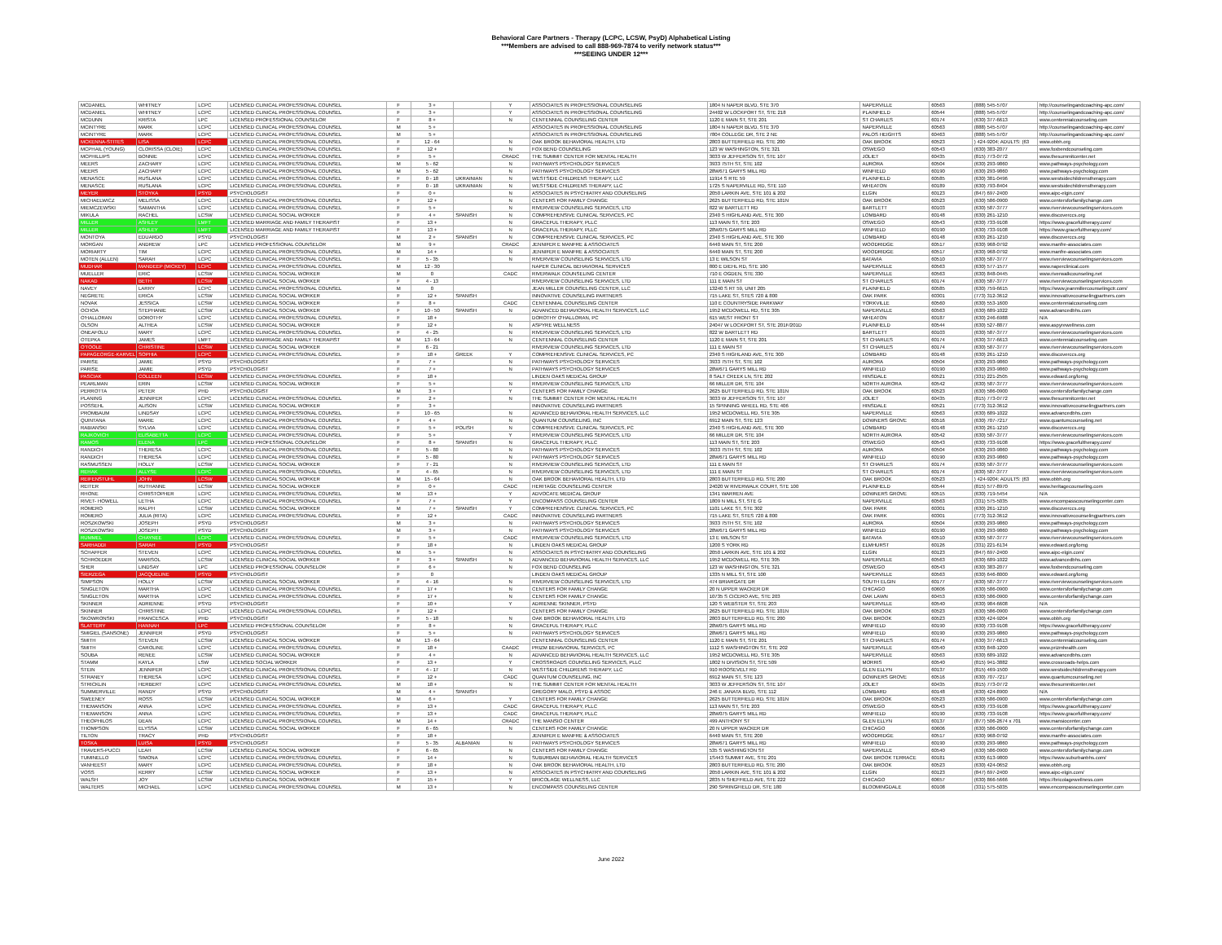Behavioral Care Partners - Therapy (LCPC, LCSW, PsyD) Alphabetical Listing
***Members are advised to call 888-969-7874 to verify network status***
***SEEING UNDER 12***
| MCDANIEL | WHITNEY | LCPC | LICENSED CLINICAL PROFESSIONAL COUNSEL | F | 3 + | | Y | ASSOCIATES IN PROFESSIONAL COUNSELING | 1804 N NAPER BLVD, STE 370 | NAPERVILLE | 60563 | (888) 545-5707 | http://counselingandcoaching-apc.com/ |
| MCDANIEL | WHITNEY | LCPC | LICENSED CLINICAL PROFESSIONAL COUNSEL | F | 3 + | | Y | ASSOCIATES IN PROFESSIONAL COUNSELING | 24402 W LOCKPORT ST, STE 218 | PLAINFIELD | 60544 | (888) 545-5707 | http://counselingandcoaching-apc.com/ |
| MCDUNN | KRISTA | LPC | LICENSED PROFESSIONAL COUNSELOR | F | 8 + | | N | CENTENNIAL COUNSELING CENTER | 1120 E MAIN ST, STE 201 | ST CHARLES | 60174 | (630) 377-6613 | www.centennialcounseling.com |
| MCINTYRE | MARK | LCPC | LICENSED CLINICAL PROFESSIONAL COUNSEL | M | 5 + | | | ASSOCIATES IN PROFESSIONAL COUNSELING | 1804 N NAPER BLVD, STE 370 | NAPERVILLE | 60563 | (888) 545-5707 | http://counselingandcoaching-apc.com/ |
| MCINTYRE | MARK | LCPC | LICENSED CLINICAL PROFESSIONAL COUNSEL | M | 5 + | | | ASSOCIATES IN PROFESSIONAL COUNSELING | 7804 COLLEGE DR, STE 2 NE | PALOS HEIGHTS | 60463 | (888) 545-5707 | http://counselingandcoaching-apc.com/ |
| MCKENNA-STITES | LISA | LCPC | LICENSED CLINICAL PROFESSIONAL COUNSEL | F | 12 - 64 | | N | OAK BROOK BEHAVIORAL HEALTH, LTD | 2803 BUTTERFIELD RD, STE 200 | OAK BROOK | 60523 | ) 424-9204; ADULTS: (63 | www.obbh.org |
| MCPHAIL (YOUNG) | CLORISSA (CLOIE) | LCPC | LICENSED CLINICAL PROFESSIONAL COUNSEL | F | 12 + | | N | FOX BEND COUNSELING | 123 W WASHINGTON, STE 321 | OSWEGO | 60543 | (630) 383-2077 | www.foxbendcounseling.com |
| MCPHILLIPS | BONNIE | LCPC | LICENSED CLINICAL PROFESSIONAL COUNSEL | F | 5 + | | CRADC | THE SUMMIT CENTER FOR MENTAL HEALTH | 3033 W JEFFERSON ST, STE 107 | JOLIET | 60435 | (815) 773-0772 | www.thesummitcenter.net |
| MEERS | ZACHARY | LCPC | LICENSED CLINICAL PROFESSIONAL COUNSEL | M | 5 - 62 | | N | PATHWAYS PSYCHOLOGY SERVICES | 3933 75TH ST, STE 102 | AURORA | 60504 | (630) 293-9860 | www.pathways-psychology.com |
| MEERS | ZACHARY | LCPC | LICENSED CLINICAL PROFESSIONAL COUNSEL | M | 5 - 62 | | N | PATHWAYS PSYCHOLOGY SERVICES | 28W671 GARYS MILL RD | WINFIELD | 60190 | (630) 293-9860 | www.pathways-psychology.com |
| MENASCE | RUSLANA | LCPC | LICENSED CLINICAL PROFESSIONAL COUNSEL | F | 0 - 18 | UKRAINIAN | N | WESTSIDE CHILDRENS THERAPY, LLC | 11914 S RTE 59 | PLAINFIELD | 60585 | (630) 381-0496 | www.westsidechildrenstherapy.com |
| MENASCE | RUSLANA | LCPC | LICENSED CLINICAL PROFESSIONAL COUNSEL | F | 0 - 18 | UKRAINIAN | N | WESTSIDE CHILDRENS THERAPY, LLC | 1725 S NAPERVILLE RD, STE 110 | WHEATON | 60189 | (630) 793-8404 | www.westsidechildrenstherapy.com |
| MEYER | STOYKA | PSYD | PSYCHOLOGIST | F | 0 + | | N | ASSOCIATES IN PSYCHIATRY AND COUNSELING | 2050 LARKIN AVE, STE 101 & 202 | ELGIN | 60123 | (847) 697-2400 | www.aipc-elgin.com/ |
| MICHAELWICZ | MELISSA | LCPC | LICENSED CLINICAL PROFESSIONAL COUNSEL | F | 12 + | | N | CENTERS FOR FAMILY CHANGE | 2625 BUTTERFIELD RD, STE 101N | OAK BROOK | 60523 | (630) 586-0900 | www.centersforfamilychange.com |
| MIEMCZEWSKI | SAMANTHA | LCPC | LICENSED CLINICAL PROFESSIONAL COUNSEL | F | 5 + | | N | RIVERVIEW COUNSELING SERVICES, LTD | 822 W BARTLETT RD | BARTLETT | 60103 | (630) 587-3777 | www.riverviewcounselingservices.com |
| MIKULA | RACHEL | LCSW | LICENSED CLINICAL SOCIAL WORKER | F | 4 + | SPANISH | N | COMPREHENSIVE CLINICAL SERVICES, PC | 2340 S HIGHLAND AVE, STE 300 | LOMBARD | 60148 | (630) 261-1210 | www.discoverccs.org |
| MILLER | ASHLEY | LMFT | LICENSED MARRIAGE AND FAMILY THERAPIST | F | 13 + | | N | GRACEFUL THERAPY, PLLC | 113 MAIN ST, STE 203 | OSWEGO | 60543 | (630) 733-9108 | https://www.gracefultherapy.com/ |
| MILLER | ASHLEY | LMFT | LICENSED MARRIAGE AND FAMILY THERAPIST | F | 13 + | | N | GRACEFUL THERAPY, PLLC | 28W075 GARYS MILL RD | WINFIELD | 60190 | (630) 733-9108 | https://www.gracefultherapy.com/ |
| MONTOYA | EDUARDO | PSYD | PSYCHOLOGIST | M | 2 + | SPANISH | N | COMPREHENSIVE CLINICAL SERVICES, PC | 2340 S HIGHLAND AVE, STE 300 | LOMBARD | 60148 | (630) 261-1210 | www.discoverccs.org |
| MORGAN | ANDREW | LPC | LICENSED PROFESSIONAL COUNSELOR | M | 9 + | | CRADC | JENNIFER E MANFRE & ASSOCIATES | 6440 MAIN ST, STE 200 | WOODRIDGE | 60517 | (630) 968-0792 | www.manfre-associates.com |
| MORIARTY | TIM | LCPC | LICENSED CLINICAL PROFESSIONAL COUNSEL | M | 14 + | | N | JENNIFER E MANFRE & ASSOCIATES | 6440 MAIN ST, STE 200 | WOODRIDGE | 60517 | (630) 968-0792 | www.manfre-associates.com |
| MOTEN (ALLEN) | SARAH | LCPC | LICENSED CLINICAL PROFESSIONAL COUNSEL | F | 5 - 35 | | N | RIVERVIEW COUNSELING SERVICES, LTD | 13 E WILSON ST | BATAVIA | 60510 | (630) 587-3777 | www.riverviewcounselingservices.com |
| MUDHAR | MANDEEP (MICKEY) | LCPC | LICENSED CLINICAL PROFESSIONAL COUNSEL | M | 12 - 30 | | | NAPER CLINICAL BEHAVIORAL SERVICES | 800 E DIEHL RD, STE 100 | NAPERVILLE | 60563 | (630) 577-1577 | www.naperclinical.com |
| MUELLER | ERIC | LCSW | LICENSED CLINICAL SOCIAL WORKER | M | 0 | | CADC | RIVERWALK COUNSELING CENTER | 710 E OGDEN, STE 330 | NAPERVILLE | 60563 | (630) 848-0445 | www.riverwalkcounseling.net |
| NAKAD | BETH | LCSW | LICENSED CLINICAL SOCIAL WORKER | F | 4 - 13 | | | RIVERVIEW COUNSELING SERVICES, LTD | 111 E MAIN ST | ST CHARLES | 60174 | (630) 587-3777 | www.riverviewcounselingservices.com |
| NAVEY | LARRY | LCPC | LICENSED CLINICAL PROFESSIONAL COUNSEL | M | 0 | | | JEAN MILLER COUNSELING CENTER, LLC | 13240 S RT 59, UNIT 205 | PLAINFIELD | 60585 | (630) 759-6615 | https://www.jeanmillercounselingctr.com/ |
| NEGRETE | ERICA | LCSW | LICENSED CLINICAL SOCIAL WORKER | F | 12 + | SPANISH | | INNOVATIVE COUNSELING PARTNERS | 715 LAKE ST, STES 720 & 800 | OAK PARK | 60301 | (773) 312-3612 | www.innovativecounselingpartners.com |
| NOVAK | JESSICA | LCSW | LICENSED CLINICAL SOCIAL WORKER | F | 8 + | | CADC | CENTENNIAL COUNSELING CENTER | 110 E COUNTRYSIDE PARKWAY | YORKVILLE | 60560 | (630) 553-1600 | www.centennialcounseling.com |
| OCHOA | STEPHANIE | LCSW | LICENSED CLINICAL SOCIAL WORKER | F | 10 - 50 | SPANISH | N | ADVANCED BEHAVIORAL HEALTH SERVICES, LLC | 1952 MCDOWELL RD, STE 305 | NAPERVILLE | 60563 | (630) 689-1022 | www.advancedbhs.com |
| O'HALLORAN | DOROTHY | LCPC | LICENSED CLINICAL PROFESSIONAL COUNSEL | F | 18 + | | | DOROTHY O'HALLORAN, PC | 615 WEST FRONT ST | WHEATON | 60187 | (630) 246-6988 | N/A |
| OLSON | ALTHEA | LCSW | LICENSED CLINICAL SOCIAL WORKER | F | 12 + | | N | ASPYRE WELLNESS | 24047 W LOCKPORT ST, STE 201F/201D | PLAINFIELD | 60544 | (630) 527-8877 | www.aspyrewellness.com |
| ONEAFOLU | MARY | LCPC | LICENSED CLINICAL PROFESSIONAL COUNSEL | F | 4 - 25 | | N | RIVERVIEW COUNSELING SERVICES, LTD | 822 W BARTLETT RD | BARTLETT | 60103 | (630) 587-3777 | www.riverviewcounselingservices.com |
| OTEPKA | JAMES | LMFT | LICENSED MARRIAGE AND FAMILY THERAPIST | M | 13 - 64 | | N | CENTENNIAL COUNSELING CENTER | 1120 E MAIN ST, STE 201 | ST CHARLES | 60174 | (630) 377-6613 | www.centennialcounseling.com |
| O'TOOLE | CHRISTINE | LCSW | LICENSED CLINICAL SOCIAL WORKER | F | 6 - 21 | | | RIVERVIEW COUNSELING SERVICES, LTD | 111 E MAIN ST | ST CHARLES | 60174 | (630) 587-3777 | www.riverviewcounselingservices.com |
| PAPAGEORGE-KARVEL | SOPHIA | LCPC | LICENSED CLINICAL PROFESSIONAL COUNSEL | F | 18 + | GREEK | Y | COMPREHENSIVE CLINICAL SERVICES, PC | 2340 S HIGHLAND AVE, STE 300 | LOMBARD | 60148 | (630) 261-1210 | www.discoverccs.org |
| PARISE | JAMIE | PSYD | PSYCHOLOGIST | F | 7 + | | N | PATHWAYS PSYCHOLOGY SERVICES | 3933 75TH ST, STE 102 | AURORA | 60504 | (630) 293-9860 | www.pathways-psychology.com |
| PARISE | JAMIE | PSYD | PSYCHOLOGIST | F | 7 + | | N | PATHWAYS PSYCHOLOGY SERVICES | 28W671 GARYS MILL RD | WINFIELD | 60190 | (630) 293-9860 | www.pathways-psychology.com |
| PASCIAK | COLLEEN | LCSW | LICENSED CLINICAL PROFESSIONAL COUNSEL | F | 18 + | | | LINDEN OAKS MEDICAL GROUP | 8 SALT CREEK LN, STE 202 | HINSDALE | 60521 | (331) 221-2505 | www.edward.org/lomg |
| PEARLMAN | ERIN | LCSW | LICENSED CLINICAL SOCIAL WORKER | F | 5 + | | N | RIVERVIEW COUNSELING SERVICES, LTD | 66 MILLER DR, STE 104 | NORTH AURORA | 60542 | (630) 587-3777 | www.riverviewcounselingservices.com |
| PERROTTA | PETER | PHD | PSYCHOLOGIST | M | 3 + | | Y | CENTERS FOR FAMILY CHANGE | 2625 BUTTERFIELD RD, STE 101N | OAK BROOK | 60523 | (630) 586-0900 | www.centersforfamilychange.com |
| PLANING | JENNIFER | LCPC | LICENSED CLINICAL PROFESSIONAL COUNSEL | F | 2 + | | N | THE SUMMIT CENTER FOR MENTAL HEALTH | 3033 W JEFFERSON ST, STE 107 | JOLIET | 60435 | (815) 773-0772 | www.thesummitcenter.net |
| POSSEHL | ALISON | LCSW | LICENSED CLINICAL SOCIAL WORKER | F | 3 + | | | INNOVATIVE COUNSELING PARTNERS | 15 SPINNING WHEEL RD, STE 406 | HINSDALE | 60521 | (773) 312-3612 | www.innovativecounselingpartners.com |
| PROMBAUM | LINDSAY | LCPC | LICENSED CLINICAL PROFESSIONAL COUNSEL | F | 10 - 65 | | N | ADVANCED BEHAVIORAL HEALTH SERVICES, LLC | 1952 MCDOWELL RD, STE 305 | NAPERVILLE | 60563 | (630) 689-1022 | www.advancedbhs.com |
| QUINTANA | MARIE | LCPC | LICENSED CLINICAL PROFESSIONAL COUNSEL | F | 4 + | | N | QUANTUM COUNSELING, INC | 6912 MAIN ST, STE 123 | DOWNERS GROVE | 60516 | (630) 707-7217 | www.quantumcounseling.net |
| RABIANSKI | SYLVIA | LCPC | LICENSED CLINICAL PROFESSIONAL COUNSEL | F | 5 + | POLISH | N | COMPREHENSIVE CLINICAL SERVICES, PC | 2340 S HIGHLAND AVE, STE 300 | LOMBARD | 60148 | (630) 261-1210 | www.discoverccs.org |
| RAJKOVICH | ELISABETTA | LCPC | LICENSED CLINICAL PROFESSIONAL COUNSEL | F | 5 + | | Y | RIVERVIEW COUNSELING SERVICES, LTD | 66 MILLER DR, STE 104 | NORTH AURORA | 60542 | (630) 587-3777 | www.riverviewcounselingservices.com |
| RAMOS | ELENA | LPC | LICENSED PROFESSIONAL COUNSELOR | F | 8 + | SPANISH | N | GRACEFUL THERAPY, PLLC | 113 MAIN ST, STE 203 | OSWEGO | 60543 | (630) 733-9108 | https://www.gracefultherapy.com/ |
| RANDICH | THERESA | LCPC | LICENSED CLINICAL PROFESSIONAL COUNSEL | F | 5 - 80 | | N | PATHWAYS PSYCHOLOGY SERVICES | 3933 75TH ST, STE 102 | AURORA | 60504 | (630) 293-9860 | www.pathways-psychology.com |
| RANDICH | THERESA | LCPC | LICENSED CLINICAL PROFESSIONAL COUNSEL | F | 5 - 80 | | N | PATHWAYS PSYCHOLOGY SERVICES | 28W671 GARYS MILL RD | WINFIELD | 60190 | (630) 293-9860 | www.pathways-psychology.com |
| RASMUSSEN | HOLLY | LCSW | LICENSED CLINICAL SOCIAL WORKER | F | 7 - 21 | | N | RIVERVIEW COUNSELING SERVICES, LTD | 111 E MAIN ST | ST CHARLES | 60174 | (630) 587-3777 | www.riverviewcounselingservices.com |
| REHAK | ALLYSE | LCPC | LICENSED CLINICAL PROFESSIONAL COUNSEL | F | 4 - 65 | | N | RIVERVIEW COUNSELING SERVICES, LTD | 111 E MAIN ST | ST CHARLES | 60174 | (630) 587-3777 | www.riverviewcounselingservices.com |
| REIFENSTUHL | JOHN | LCSW | LICENSED CLINICAL SOCIAL WORKER | M | 15 - 64 | | N | OAK BROOK BEHAVIORAL HEALTH, LTD | 2803 BUTTERFIELD RD, STE 200 | OAK BROOK | 60523 | ) 424-9204; ADULTS: (63 | www.obbh.org |
| REITER | RUTHANNE | LCSW | LICENSED CLINICAL SOCIAL WORKER | F | 0 + | | CADC | HERITAGE COUNSELING CENTER | 24020 W RIVERWALK COURT, STE 100 | PLAINFIELD | 60544 | (815) 577-8970 | www.heritagecounseling.com |
| RHONE | CHRISTOPHER | LCPC | LICENSED CLINICAL PROFESSIONAL COUNSEL | M | 13 + | | Y | ADVOCATE MEDICAL GROUP | 1341 WARREN AVE | DOWNERS GROVE | 60515 | (630) 719-5454 | N/A |
| RIVET- HOWELL | LETHA | LCPC | LICENSED CLINICAL PROFESSIONAL COUNSEL | F | 7 + | | Y | ENCOMPASS COUNSELING CENTER | 1809 N MILL ST, STE G | NAPERVILLE | 60563 | (331) 575-5035 | www.encompasscounselingcenter.com |
| ROMERO | RALPH | LCSW | LICENSED CLINICAL SOCIAL WORKER | M | 7 + | SPANISH | Y | COMPREHENSIVE CLINICAL SERVICES, PC | 1101 LAKE ST, STE 302 | OAK PARK | 60301 | (630) 261-1210 | www.discoverccs.org |
| ROMERO | JULIA (RITA) | LCPC | LICENSED CLINICAL PROFESSIONAL COUNSEL | F | 12 + | | CADC | INNOVATIVE COUNSELING PARTNERS | 715 LAKE ST, STES 720 & 800 | OAK PARK | 60301 | (773) 312-3612 | www.innovativecounselingpartners.com |
| ROSZKOWSKI | JOSEPH | PSYD | PSYCHOLOGIST | M | 3 + | | N | PATHWAYS PSYCHOLOGY SERVICES | 3933 75TH ST, STE 102 | AURORA | 60504 | (630) 293-9860 | www.pathways-psychology.com |
| ROSZKOWSKI | JOSEPH | PSYD | PSYCHOLOGIST | M | 3 + | | N | PATHWAYS PSYCHOLOGY SERVICES | 28W671 GARYS MILL RD | WINFIELD | 60190 | (630) 293-9860 | www.pathways-psychology.com |
| RUMMEL | CHAYNEE | LCPC | LICENSED CLINICAL PROFESSIONAL COUNSEL | F | 5 + | | CADC | RIVERVIEW COUNSELING SERVICES, LTD | 13 E WILSON ST | BATAVIA | 60510 | (630) 587-3777 | www.riverviewcounselingservices.com |
| SARHADDI | SARAH | PSYD | PSYCHOLOGIST | F | 18 + | | N | LINDEN OAKS MEDICAL GROUP | 1200 S YORK RD | ELMHURST | 60126 | (331) 221-6134 | www.edward.org/lomg |
| SCHAFFER | STEVEN | LCPC | LICENSED CLINICAL PROFESSIONAL COUNSEL | M | 5 + | | N | ASSOCIATES IN PSYCHIATRY AND COUNSELING | 2050 LARKIN AVE, STE 101 & 202 | ELGIN | 60123 | (847) 697-2400 | www.aipc-elgin.com/ |
| SCHROEDER | MARISOL | LCSW | LICENSED CLINICAL SOCIAL WORKER | F | 3 + | SPANISH | N | ADVANCED BEHAVIORAL HEALTH SERVICES, LLC | 1952 MCDOWELL RD, STE 305 | NAPERVILLE | 60563 | (630) 689-1022 | www.advancedbhs.com |
| SHER | LINDSAY | LPC | LICENSED PROFESSIONAL COUNSELOR | F | 6 + | | N | FOX BEND COUNSELING | 123 W WASHINGTON, STE 321 | OSWEGO | 60543 | (630) 383-2077 | www.foxbendcounseling.com |
| SIERZEGA | JACQUELINE | PSYD | PSYCHOLOGIST | F | 0 | | | LINDEN OAKS MEDICAL GROUP | 1335 N MILL ST, STE 100 | NAPERVILLE | 60563 | (630) 646-8000 | www.edward.org/lomg |
| SIMPSON | HOLLY | LCSW | LICENSED CLINICAL SOCIAL WORKER | F | 4 - 16 | | N | RIVERVIEW COUNSELING SERVICES, LTD | 474 BRIARGATE DR | SOUTH ELGIN | 60177 | (630) 587-3777 | www.riverviewcounselingservices.com |
| SINGLETON | MARTHA | LCPC | LICENSED CLINICAL PROFESSIONAL COUNSEL | F | 17 + | | N | CENTERS FOR FAMILY CHANGE | 20 N UPPER WACKER DR | CHICAGO | 60606 | (630) 586-0900 | www.centersforfamilychange.com |
| SINGLETON | MARTHA | LCPC | LICENSED CLINICAL PROFESSIONAL COUNSEL | F | 17 + | | N | CENTERS FOR FAMILY CHANGE | 10735 S CICERO AVE, STE 203 | OAK LAWN | 60453 | (630) 586-0900 | www.centersforfamilychange.com |
| SKINNER | ADRIENNE | PSYD | PSYCHOLOGIST | F | 10 + | | Y | ADRIENNE SKINNER, PSYD | 120 S WEBSTER ST, STE 203 | NAPERVILLE | 60540 | (630) 984-6608 | N/A |
| SKINNER | CHRISTINE | LCPC | LICENSED CLINICAL PROFESSIONAL COUNSEL | F | 12 + | | | CENTERS FOR FAMILY CHANGE | 2625 BUTTERFIELD RD, STE 101N | OAK BROOK | 60523 | (630) 586-0900 | www.centersforfamilychange.com |
| SKOWRONSKI | FRANCESCA | PHD | PSYCHOLOGIST | F | 5 - 18 | | N | OAK BROOK BEHAVIORAL HEALTH, LTD | 2803 BUTTERFIELD RD, STE 200 | OAK BROOK | 60523 | (630) 424-9204 | www.obbh.org |
| SLATTERY | HANNAH | LPC | LICENSED PROFESSIONAL COUNSELOR | F | 8 + | | N | GRACEFUL THERAPY, PLLC | 28W075 GARYS MILL RD | WINFIELD | 60190 | (630) 733-9108 | https://www.gracefultherapy.com/ |
| SMIGIEL (SANSONE) | JENNIFER | PSYD | PSYCHOLOGIST | F | 5 + | | N | PATHWAYS PSYCHOLOGY SERVICES | 28W671 GARYS MILL RD | WINFIELD | 60190 | (630) 293-9860 | www.pathways-psychology.com |
| SMITH | STEVEN | LCSW | LICENSED CLINICAL SOCIAL WORKER | M | 13 - 64 | | | CENTENNIAL COUNSELING CENTER | 1120 E MAIN ST, STE 201 | ST CHARLES | 60174 | (630) 377-6613 | www.centennialcounseling.com |
| SMITH | CAROLINE | LCPC | LICENSED CLINICAL PROFESSIONAL COUNSEL | F | 18 + | | CAADC | PRIZM BEHAVIORAL SERVICES, PC | 1112 S WASHINGTON ST, STE 202 | NAPERVILLE | 60540 | (630) 848-1200 | www.prizmhealth.com |
| SOUBA | RENEE | LCSW | LICENSED CLINICAL SOCIAL WORKER | F | 4 + | | N | ADVANCED BEHAVIORAL HEALTH SERVICES, LLC | 1952 MCDOWELL RD, STE 305 | NAPERVILLE | 60563 | (630) 689-1022 | www.advancedbhs.com |
| STAMM | KAYLA | LSW | LICENSED SOCIAL WORKER | F | 13 + | | Y | CROSSROADS COUNSELING SERVICES, PLLC | 1802 N DIVISION ST, STE 509 | MORRIS | 60540 | (815) 941-3882 | www.crossroads-helps.com |
| STEIN | JENNIFER | LCPC | LICENSED CLINICAL PROFESSIONAL COUNSEL | F | 4 - 17 | | N | WESTSIDE CHILDRENS THERAPY, LLC | 910 ROOSEVELT RD | GLEN ELLYN | 60137 | (815) 469-1500 | www.westsidechildrenstherapy.com |
| STRANEY | THERESA | LCPC | LICENSED CLINICAL PROFESSIONAL COUNSEL | F | 12 + | | CADC | QUANTUM COUNSELING, INC | 6912 MAIN ST, STE 123 | DOWNERS GROVE | 60516 | (630) 707-7217 | www.quantumcounseling.net |
| STRICKLIN | HERBERT | LCPC | LICENSED CLINICAL PROFESSIONAL COUNSEL | M | 18 + | | N | THE SUMMIT CENTER FOR MENTAL HEALTH | 3033 W JEFFERSON ST, STE 107 | JOLIET | 60435 | (815) 773-0772 | www.thesummitcenter.net |
| SUMMERVILLE | RANDY | PSYD | PSYCHOLOGIST | M | 4 + | SPANISH | | GREGORY MALO, PSYD & ASSOC | 246 E JANATA BLVD, STE 112 | LOMBARD | 60148 | (630) 424-8900 | N/A |
| SWEENEY | ROSS | LCSW | LICENSED CLINICAL SOCIAL WORKER | M | 6 + | | Y | CENTERS FOR FAMILY CHANGE | 2625 BUTTERFIELD RD, STE 101N | OAK BROOK | 60523 | (630) 586-0900 | www.centersforfamilychange.com |
| THEMANSON | ANNA | LCPC | LICENSED CLINICAL PROFESSIONAL COUNSEL | F | 13 + | | CADC | GRACEFUL THERAPY, PLLC | 113 MAIN ST, STE 203 | OSWEGO | 60543 | (630) 733-9108 | https://www.gracefultherapy.com/ |
| THEMANSON | ANNA | LCPC | LICENSED CLINICAL PROFESSIONAL COUNSEL | F | 13 + | | CADC | GRACEFUL THERAPY, PLLC | 28W075 GARYS MILL RD | WINFIELD | 60190 | (630) 733-9108 | https://www.gracefultherapy.com/ |
| THEOPHILOS | DEAN | LCPC | LICENSED CLINICAL PROFESSIONAL COUNSEL | M | 14 + | | CRADC | THE MANSIO CENTER | 499 ANTHONY ST | GLEN ELLYN | 60137 | (877) 506-2674 x 701 | www.mansiocenter.com |
| THOMPSON | ELYSSA | LCSW | LICENSED CLINICAL SOCIAL WORKER | F | 6 - 65 | | N | CENTERS FOR FAMILY CHANGE | 20 N UPPER WACKER DR | CHICAGO | 60606 | (630) 586-0900 | www.centersforfamilychange.com |
| TILTON | TRACY | PHD | PSYCHOLOGIST | F | 18 + | | | JENNIFER E MANFRE & ASSOCIATES | 6440 MAIN ST, STE 200 | WOODRIDGE | 60517 | (630) 968-0792 | www.manfre-associates.com |
| TOSKA | LUISA | PSYD | PSYCHOLOGIST | F | 5 - 35 | ALBANIAN | N | PATHWAYS PSYCHOLOGY SERVICES | 28W671 GARYS MILL RD | WINFIELD | 60190 | (630) 293-9860 | www.pathways-psychology.com |
| TRAVERS-PUCCI | LEAH | LCSW | LICENSED CLINICAL SOCIAL WORKER | F | 6 - 65 | | N | CENTERS FOR FAMILY CHANGE | 535 S WASHINGTON ST | NAPERVILLE | 60540 | (630) 586-0900 | www.centersforfamilychange.com |
| TUMINELLO | SIMONA | LCPC | LICENSED CLINICAL PROFESSIONAL COUNSEL | F | 14 + | | N | SUBURBAN BEHAVIORAL HEALTH SERVICES | 1S443 SUMMIT AVE, STE 201 | OAK BROOK TERRACE | 60181 | (630) 613-9800 | https://www.suburbanbhs.com/ |
| VANHEEST | MARY | LCPC | LICENSED CLINICAL PROFESSIONAL COUNSEL | F | 18 + | | N | OAK BROOK BEHAVIORAL HEALTH, LTD | 2803 BUTTERFIELD RD, STE 200 | OAK BROOK | 60523 | (630) 424-0652 | www.obbh.org |
| VOSS | KERRY | LCSW | LICENSED CLINICAL SOCIAL WORKER | F | 13 + | | N | ASSOCIATES IN PSYCHIATRY AND COUNSELING | 2050 LARKIN AVE, STE 101 & 202 | ELGIN | 60123 | (847) 697-2400 | www.aipc-elgin.com/ |
| WALSH | JOY | LCSW | LICENSED CLINICAL SOCIAL WORKER | F | 15 + | | Y | BRICOLAGE WELLNESS, LLC | 2835 N SHEFFIELD AVE, STE 222 | CHICAGO | 60657 | (630) 866-5666 | https://bricolagewellness.com |
| WALTERS | MICHAEL | LCPC | LICENSED CLINICAL PROFESSIONAL COUNSEL | M | 13 + | | N | ENCOMPASS COUNSELING CENTER | 290 SPRINGFIELD DR, STE 180 | BLOOMINGDALE | 60108 | (331) 575-5035 | www.encompasscounselingcenter.com |
June 2022